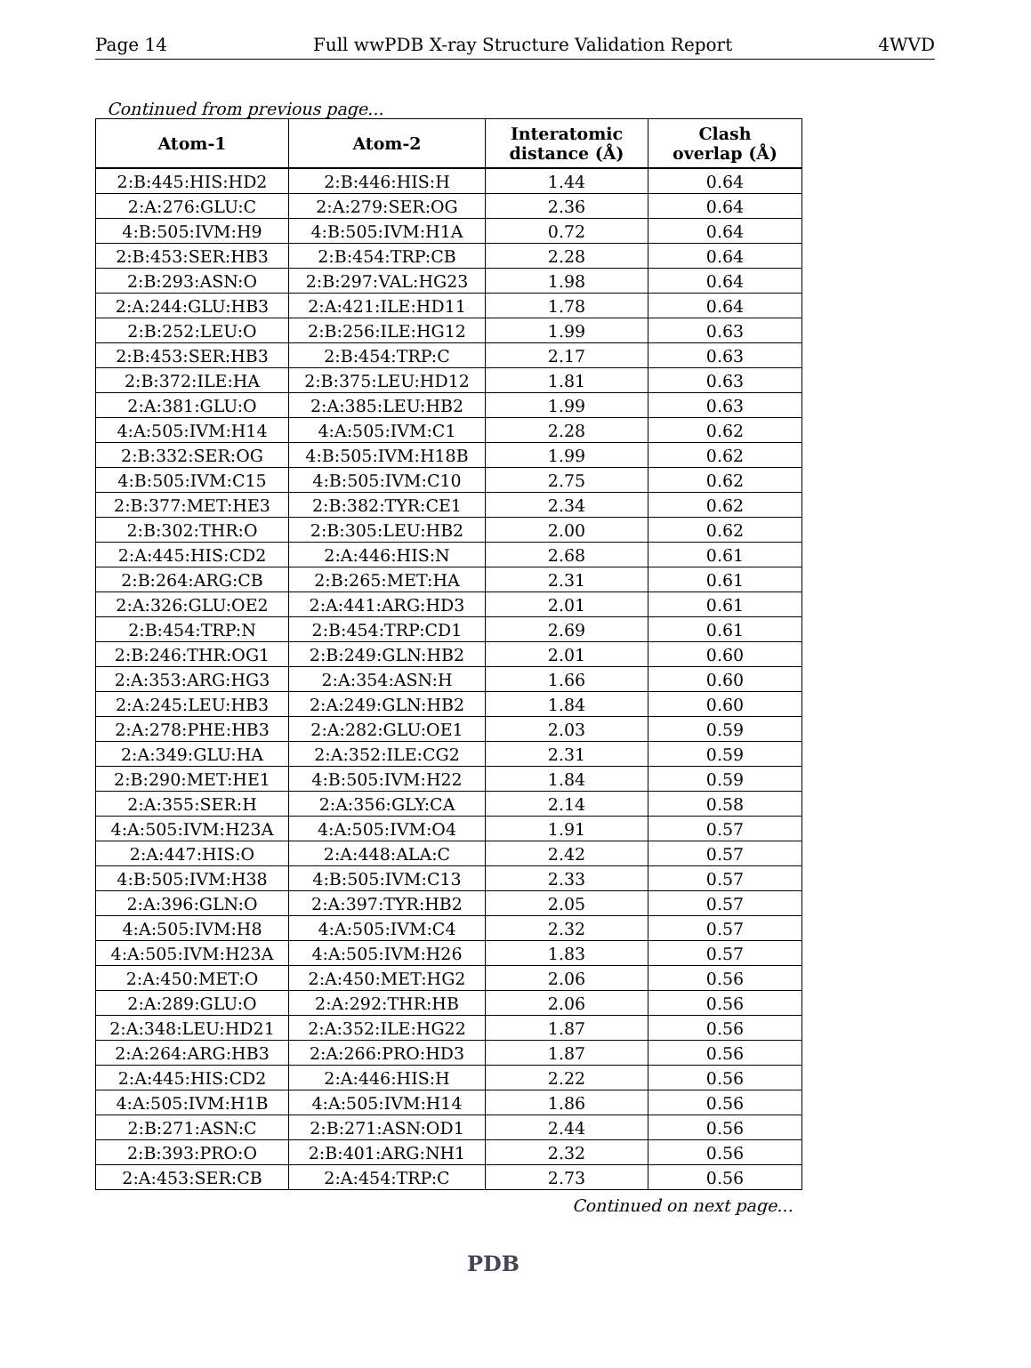Page 14 Full wwPDB X-ray Structure Validation Report 4WVD
Continued from previous page...
| Atom-1 | Atom-2 | Interatomic distance (Å) | Clash overlap (Å) |
| --- | --- | --- | --- |
| 2:B:445:HIS:HD2 | 2:B:446:HIS:H | 1.44 | 0.64 |
| 2:A:276:GLU:C | 2:A:279:SER:OG | 2.36 | 0.64 |
| 4:B:505:IVM:H9 | 4:B:505:IVM:H1A | 0.72 | 0.64 |
| 2:B:453:SER:HB3 | 2:B:454:TRP:CB | 2.28 | 0.64 |
| 2:B:293:ASN:O | 2:B:297:VAL:HG23 | 1.98 | 0.64 |
| 2:A:244:GLU:HB3 | 2:A:421:ILE:HD11 | 1.78 | 0.64 |
| 2:B:252:LEU:O | 2:B:256:ILE:HG12 | 1.99 | 0.63 |
| 2:B:453:SER:HB3 | 2:B:454:TRP:C | 2.17 | 0.63 |
| 2:B:372:ILE:HA | 2:B:375:LEU:HD12 | 1.81 | 0.63 |
| 2:A:381:GLU:O | 2:A:385:LEU:HB2 | 1.99 | 0.63 |
| 4:A:505:IVM:H14 | 4:A:505:IVM:C1 | 2.28 | 0.62 |
| 2:B:332:SER:OG | 4:B:505:IVM:H18B | 1.99 | 0.62 |
| 4:B:505:IVM:C15 | 4:B:505:IVM:C10 | 2.75 | 0.62 |
| 2:B:377:MET:HE3 | 2:B:382:TYR:CE1 | 2.34 | 0.62 |
| 2:B:302:THR:O | 2:B:305:LEU:HB2 | 2.00 | 0.62 |
| 2:A:445:HIS:CD2 | 2:A:446:HIS:N | 2.68 | 0.61 |
| 2:B:264:ARG:CB | 2:B:265:MET:HA | 2.31 | 0.61 |
| 2:A:326:GLU:OE2 | 2:A:441:ARG:HD3 | 2.01 | 0.61 |
| 2:B:454:TRP:N | 2:B:454:TRP:CD1 | 2.69 | 0.61 |
| 2:B:246:THR:OG1 | 2:B:249:GLN:HB2 | 2.01 | 0.60 |
| 2:A:353:ARG:HG3 | 2:A:354:ASN:H | 1.66 | 0.60 |
| 2:A:245:LEU:HB3 | 2:A:249:GLN:HB2 | 1.84 | 0.60 |
| 2:A:278:PHE:HB3 | 2:A:282:GLU:OE1 | 2.03 | 0.59 |
| 2:A:349:GLU:HA | 2:A:352:ILE:CG2 | 2.31 | 0.59 |
| 2:B:290:MET:HE1 | 4:B:505:IVM:H22 | 1.84 | 0.59 |
| 2:A:355:SER:H | 2:A:356:GLY:CA | 2.14 | 0.58 |
| 4:A:505:IVM:H23A | 4:A:505:IVM:O4 | 1.91 | 0.57 |
| 2:A:447:HIS:O | 2:A:448:ALA:C | 2.42 | 0.57 |
| 4:B:505:IVM:H38 | 4:B:505:IVM:C13 | 2.33 | 0.57 |
| 2:A:396:GLN:O | 2:A:397:TYR:HB2 | 2.05 | 0.57 |
| 4:A:505:IVM:H8 | 4:A:505:IVM:C4 | 2.32 | 0.57 |
| 4:A:505:IVM:H23A | 4:A:505:IVM:H26 | 1.83 | 0.57 |
| 2:A:450:MET:O | 2:A:450:MET:HG2 | 2.06 | 0.56 |
| 2:A:289:GLU:O | 2:A:292:THR:HB | 2.06 | 0.56 |
| 2:A:348:LEU:HD21 | 2:A:352:ILE:HG22 | 1.87 | 0.56 |
| 2:A:264:ARG:HB3 | 2:A:266:PRO:HD3 | 1.87 | 0.56 |
| 2:A:445:HIS:CD2 | 2:A:446:HIS:H | 2.22 | 0.56 |
| 4:A:505:IVM:H1B | 4:A:505:IVM:H14 | 1.86 | 0.56 |
| 2:B:271:ASN:C | 2:B:271:ASN:OD1 | 2.44 | 0.56 |
| 2:B:393:PRO:O | 2:B:401:ARG:NH1 | 2.32 | 0.56 |
| 2:A:453:SER:CB | 2:A:454:TRP:C | 2.73 | 0.56 |
Continued on next page...
PDB